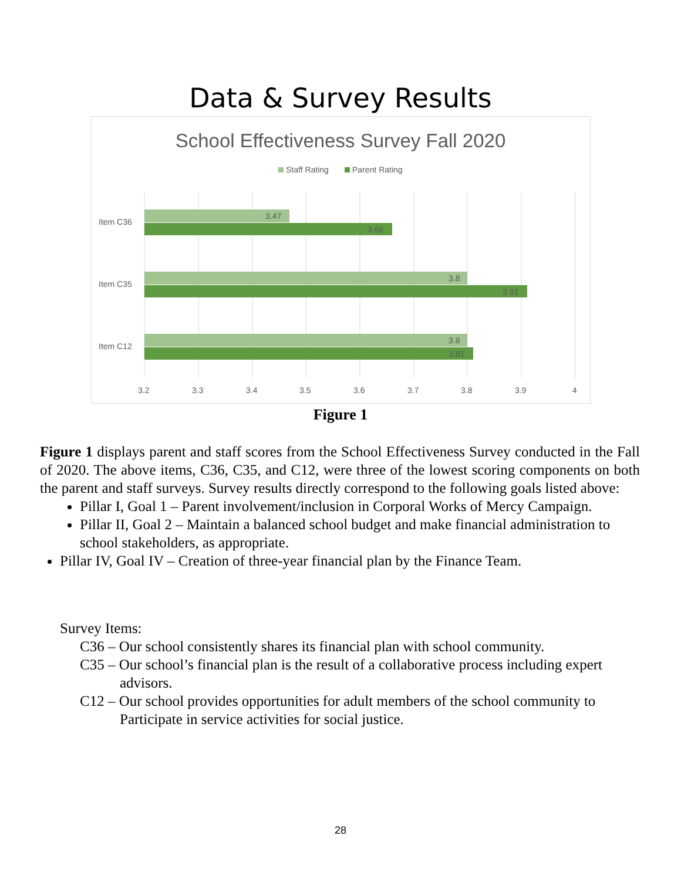Data & Survey Results
School Effectiveness Survey Fall 2020
Staff Rating
Parent Rating
Item C36
Item C35
Item C12
3.47
3.66
3.8
3.91
3.8
3.81
3.2
3.3
3.4
3.5
3.6
3.7
3.8
3.9
4
Figure 1
Figure 1 displays parent and staff scores from the School Effectiveness Survey conducted in the Fall of 2020. The above items, C36, C35, and C12, were three of the lowest scoring components on both the parent and staff surveys. Survey results directly correspond to the following goals listed above:
Pillar I, Goal 1 – Parent involvement/inclusion in Corporal Works of Mercy Campaign.
Pillar II, Goal 2 – Maintain a balanced school budget and make financial administration to school stakeholders, as appropriate.
Pillar IV, Goal IV – Creation of three-year financial plan by the Finance Team.
Survey Items:
C36 – Our school consistently shares its financial plan with school community.
C35 – Our school’s financial plan is the result of a collaborative process including expert advisors.
C12 – Our school provides opportunities for adult members of the school community to Participate in service activities for social justice.
28